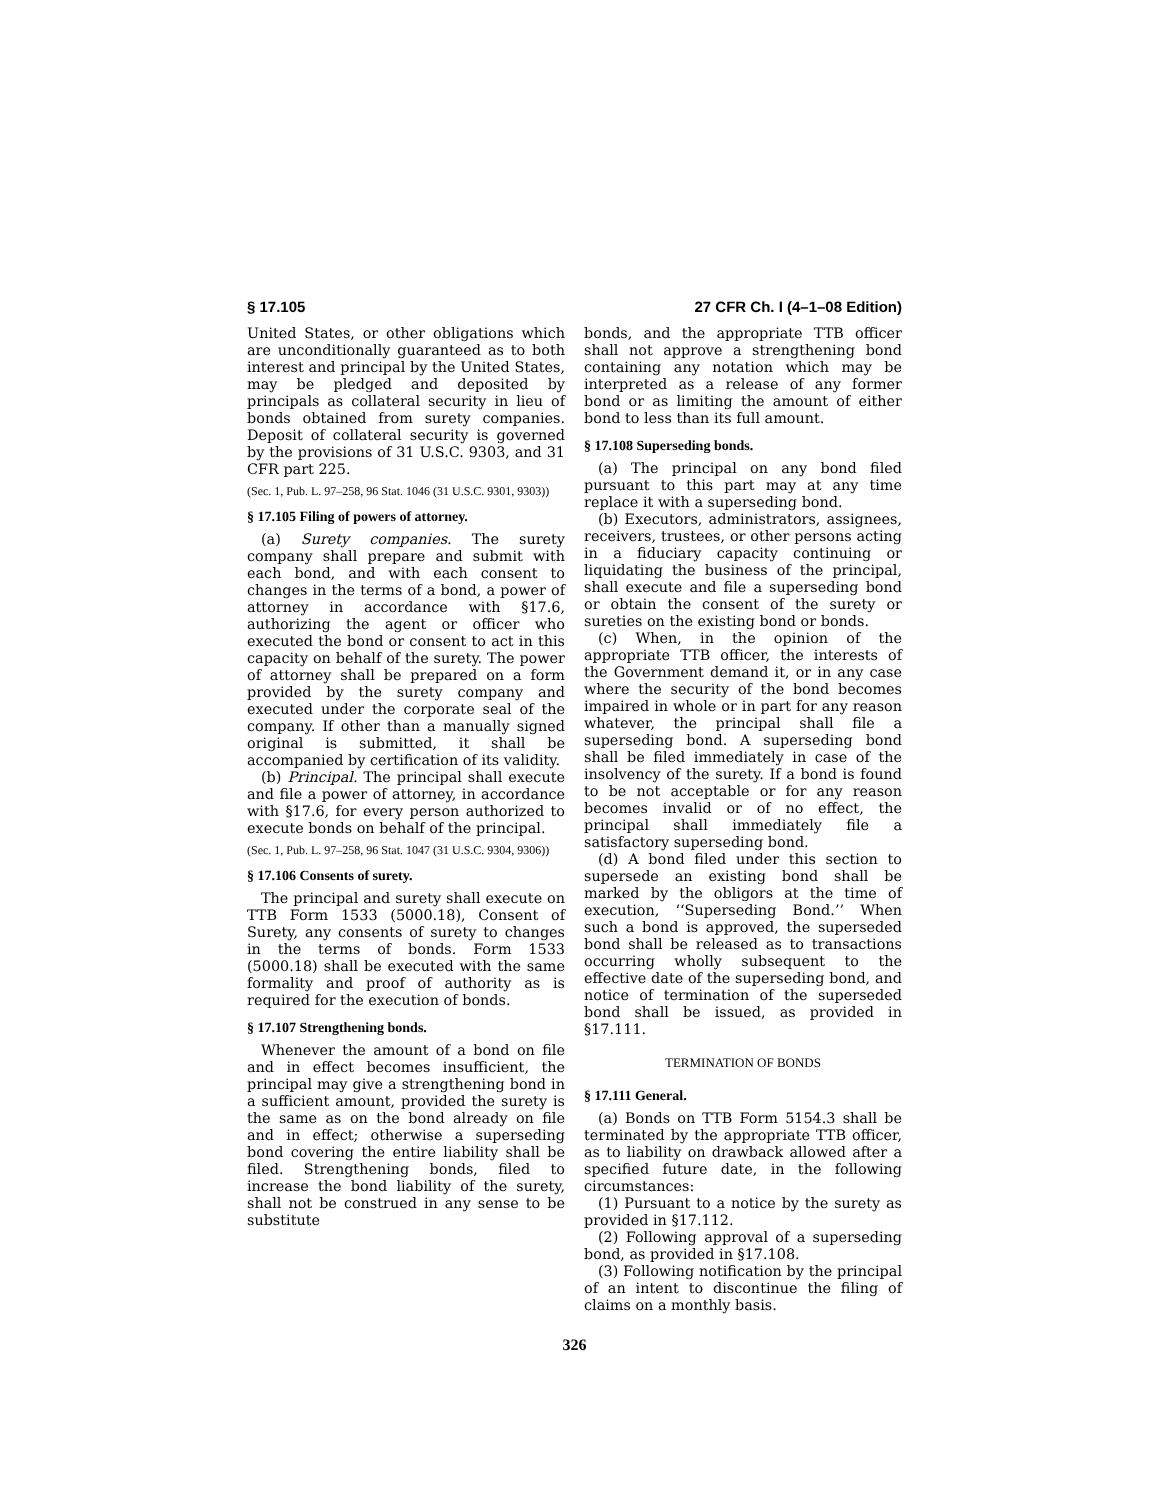§ 17.105 27 CFR Ch. I (4–1–08 Edition)
United States, or other obligations which are unconditionally guaranteed as to both interest and principal by the United States, may be pledged and deposited by principals as collateral security in lieu of bonds obtained from surety companies. Deposit of collateral security is governed by the provisions of 31 U.S.C. 9303, and 31 CFR part 225.
(Sec. 1, Pub. L. 97–258, 96 Stat. 1046 (31 U.S.C. 9301, 9303))
§ 17.105 Filing of powers of attorney.
(a) Surety companies. The surety company shall prepare and submit with each bond, and with each consent to changes in the terms of a bond, a power of attorney in accordance with §17.6, authorizing the agent or officer who executed the bond or consent to act in this capacity on behalf of the surety. The power of attorney shall be prepared on a form provided by the surety company and executed under the corporate seal of the company. If other than a manually signed original is submitted, it shall be accompanied by certification of its validity.
(b) Principal. The principal shall execute and file a power of attorney, in accordance with §17.6, for every person authorized to execute bonds on behalf of the principal.
(Sec. 1, Pub. L. 97–258, 96 Stat. 1047 (31 U.S.C. 9304, 9306))
§ 17.106 Consents of surety.
The principal and surety shall execute on TTB Form 1533 (5000.18), Consent of Surety, any consents of surety to changes in the terms of bonds. Form 1533 (5000.18) shall be executed with the same formality and proof of authority as is required for the execution of bonds.
§ 17.107 Strengthening bonds.
Whenever the amount of a bond on file and in effect becomes insufficient, the principal may give a strengthening bond in a sufficient amount, provided the surety is the same as on the bond already on file and in effect; otherwise a superseding bond covering the entire liability shall be filed. Strengthening bonds, filed to increase the bond liability of the surety, shall not be construed in any sense to be substitute
bonds, and the appropriate TTB officer shall not approve a strengthening bond containing any notation which may be interpreted as a release of any former bond or as limiting the amount of either bond to less than its full amount.
§ 17.108 Superseding bonds.
(a) The principal on any bond filed pursuant to this part may at any time replace it with a superseding bond.
(b) Executors, administrators, assignees, receivers, trustees, or other persons acting in a fiduciary capacity continuing or liquidating the business of the principal, shall execute and file a superseding bond or obtain the consent of the surety or sureties on the existing bond or bonds.
(c) When, in the opinion of the appropriate TTB officer, the interests of the Government demand it, or in any case where the security of the bond becomes impaired in whole or in part for any reason whatever, the principal shall file a superseding bond. A superseding bond shall be filed immediately in case of the insolvency of the surety. If a bond is found to be not acceptable or for any reason becomes invalid or of no effect, the principal shall immediately file a satisfactory superseding bond.
(d) A bond filed under this section to supersede an existing bond shall be marked by the obligors at the time of execution, ‘‘Superseding Bond.’’ When such a bond is approved, the superseded bond shall be released as to transactions occurring wholly subsequent to the effective date of the superseding bond, and notice of termination of the superseded bond shall be issued, as provided in §17.111.
TERMINATION OF BONDS
§ 17.111 General.
(a) Bonds on TTB Form 5154.3 shall be terminated by the appropriate TTB officer, as to liability on drawback allowed after a specified future date, in the following circumstances:
(1) Pursuant to a notice by the surety as provided in §17.112.
(2) Following approval of a superseding bond, as provided in §17.108.
(3) Following notification by the principal of an intent to discontinue the filing of claims on a monthly basis.
326